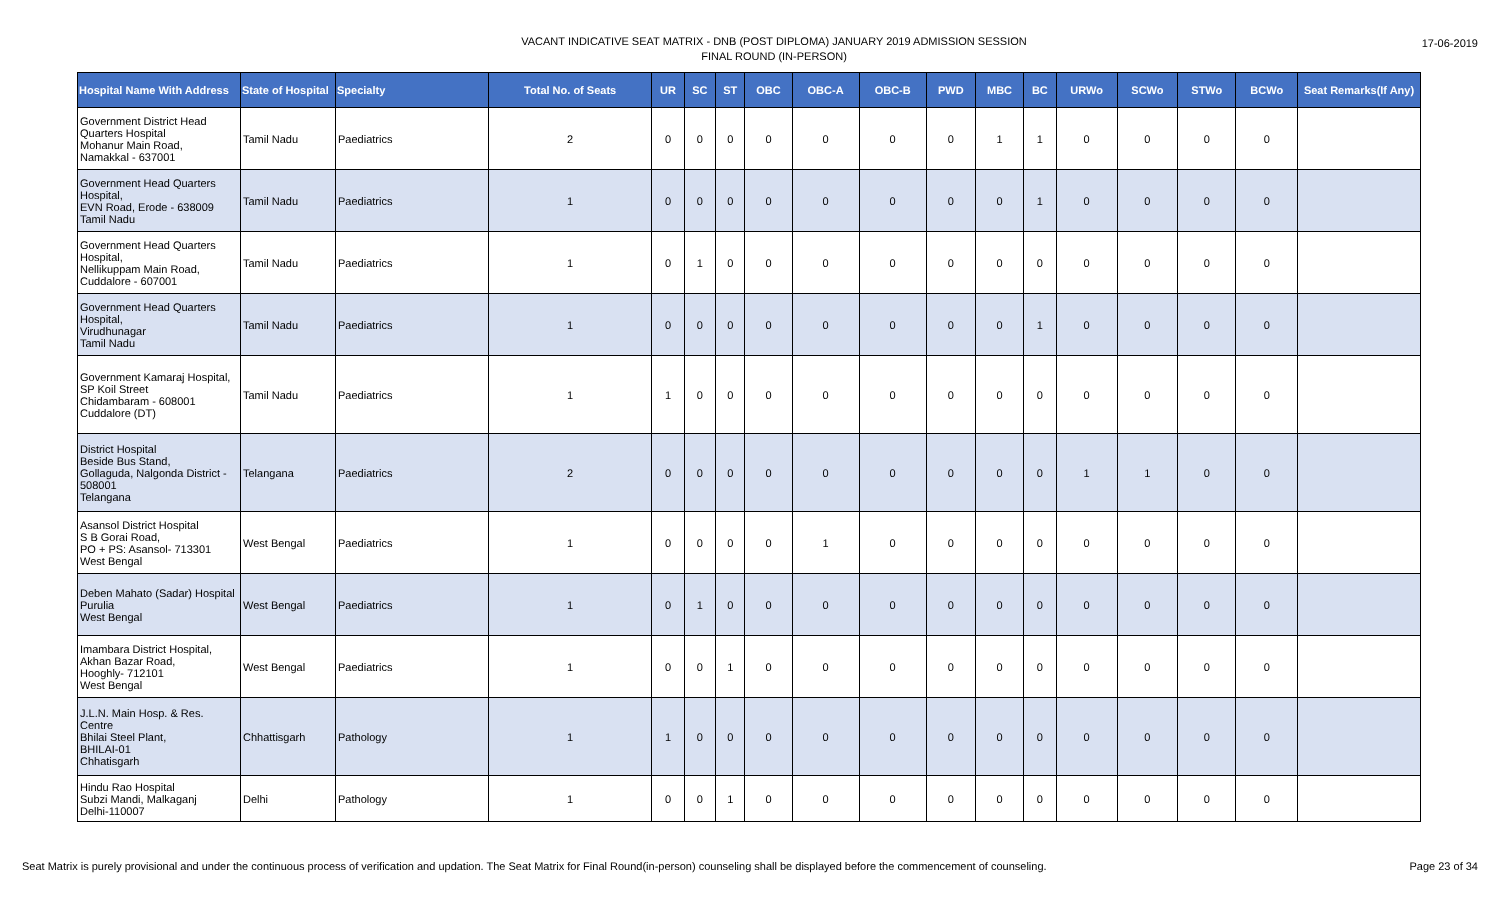VACANT INDICATIVE SEAT MATRIX - DNB (POST DIPLOMA) JANUARY 2019 ADMISSION SESSION
FINAL ROUND (IN-PERSON)
17-06-2019
| Hospital Name With Address | State of Hospital | Specialty | Total No. of Seats | UR | SC | ST | OBC | OBC-A | OBC-B | PWD | MBC | BC | URWo | SCWo | STWo | BCWo | Seat Remarks(If Any) |
| --- | --- | --- | --- | --- | --- | --- | --- | --- | --- | --- | --- | --- | --- | --- | --- | --- | --- |
| Government District Head Quarters Hospital Mohanur Main Road, Namakkal - 637001 | Tamil Nadu | Paediatrics | 2 | 0 | 0 | 0 | 0 | 0 | 0 | 0 | 1 | 1 | 0 | 0 | 0 | 0 | |
| Government Head Quarters Hospital, EVN Road, Erode - 638009 Tamil Nadu | Tamil Nadu | Paediatrics | 1 | 0 | 0 | 0 | 0 | 0 | 0 | 0 | 0 | 1 | 0 | 0 | 0 | 0 | |
| Government Head Quarters Hospital, Nellikuppam Main Road, Cuddalore - 607001 | Tamil Nadu | Paediatrics | 1 | 0 | 1 | 0 | 0 | 0 | 0 | 0 | 0 | 0 | 0 | 0 | 0 | 0 | |
| Government Head Quarters Hospital, Virudhunagar Tamil Nadu | Tamil Nadu | Paediatrics | 1 | 0 | 0 | 0 | 0 | 0 | 0 | 0 | 0 | 1 | 0 | 0 | 0 | 0 | |
| Government Kamaraj Hospital, SP Koil Street Chidambaram - 608001 Cuddalore (DT) | Tamil Nadu | Paediatrics | 1 | 1 | 0 | 0 | 0 | 0 | 0 | 0 | 0 | 0 | 0 | 0 | 0 | 0 | |
| District Hospital Beside Bus Stand, Gollaguda, Nalgonda District - 508001 Telangana | Telangana | Paediatrics | 2 | 0 | 0 | 0 | 0 | 0 | 0 | 0 | 0 | 0 | 1 | 1 | 0 | 0 | |
| Asansol District Hospital S B Gorai Road, PO + PS: Asansol- 713301 West Bengal | West Bengal | Paediatrics | 1 | 0 | 0 | 0 | 0 | 1 | 0 | 0 | 0 | 0 | 0 | 0 | 0 | 0 | |
| Deben Mahato (Sadar) Hospital Purulia West Bengal | West Bengal | Paediatrics | 1 | 0 | 1 | 0 | 0 | 0 | 0 | 0 | 0 | 0 | 0 | 0 | 0 | 0 | |
| Imambara District Hospital, Akhan Bazar Road, Hooghly- 712101 West Bengal | West Bengal | Paediatrics | 1 | 0 | 0 | 1 | 0 | 0 | 0 | 0 | 0 | 0 | 0 | 0 | 0 | 0 | |
| J.L.N. Main Hosp. & Res. Centre Bhilai Steel Plant, BHILAI-01 Chhatisgarh | Chhattisgarh | Pathology | 1 | 1 | 0 | 0 | 0 | 0 | 0 | 0 | 0 | 0 | 0 | 0 | 0 | 0 | |
| Hindu Rao Hospital Subzi Mandi, Malkaganj Delhi-110007 | Delhi | Pathology | 1 | 0 | 0 | 1 | 0 | 0 | 0 | 0 | 0 | 0 | 0 | 0 | 0 | 0 | |
Seat Matrix is purely provisional and under the continuous process of verification and updation. The Seat Matrix for Final Round(in-person) counseling shall be displayed before the commencement of counseling. Page 23 of 34